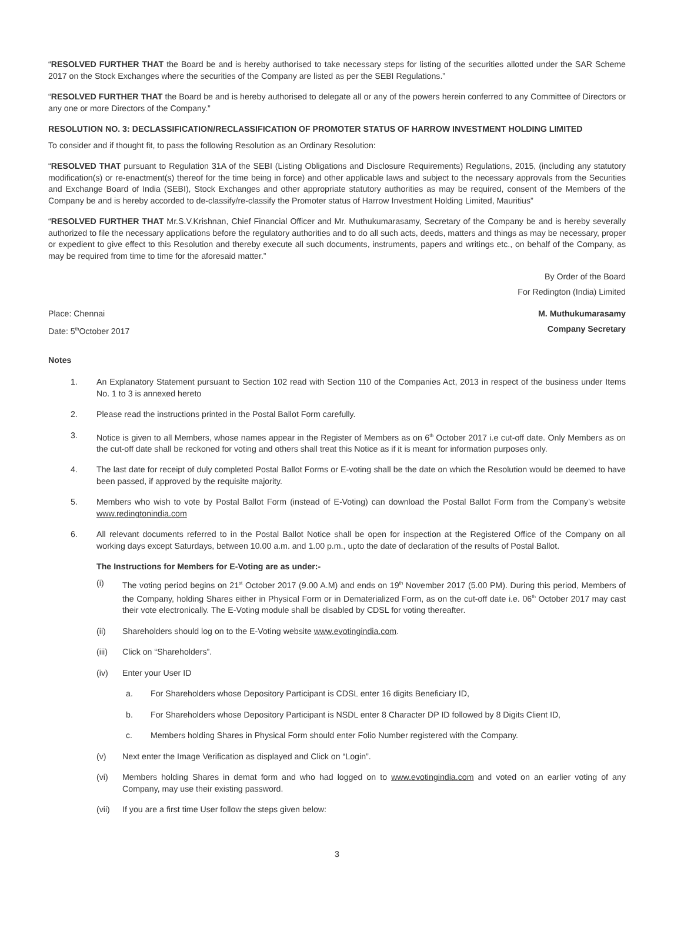“RESOLVED FURTHER THAT the Board be and is hereby authorised to take necessary steps for listing of the securities allotted under the SAR Scheme 2017 on the Stock Exchanges where the securities of the Company are listed as per the SEBI Regulations.”
“RESOLVED FURTHER THAT the Board be and is hereby authorised to delegate all or any of the powers herein conferred to any Committee of Directors or any one or more Directors of the Company.”
RESOLUTION NO. 3: DECLASSIFICATION/RECLASSIFICATION OF PROMOTER STATUS OF HARROW INVESTMENT HOLDING LIMITED
To consider and if thought fit, to pass the following Resolution as an Ordinary Resolution:
“RESOLVED THAT pursuant to Regulation 31A of the SEBI (Listing Obligations and Disclosure Requirements) Regulations, 2015, (including any statutory modification(s) or re-enactment(s) thereof for the time being in force) and other applicable laws and subject to the necessary approvals from the Securities and Exchange Board of India (SEBI), Stock Exchanges and other appropriate statutory authorities as may be required, consent of the Members of the Company be and is hereby accorded to de-classify/re-classify the Promoter status of Harrow Investment Holding Limited, Mauritius”
“RESOLVED FURTHER THAT Mr.S.V.Krishnan, Chief Financial Officer and Mr. Muthukumarasamy, Secretary of the Company be and is hereby severally authorized to file the necessary applications before the regulatory authorities and to do all such acts, deeds, matters and things as may be necessary, proper or expedient to give effect to this Resolution and thereby execute all such documents, instruments, papers and writings etc., on behalf of the Company, as may be required from time to time for the aforesaid matter.”
By Order of the Board
For Redington (India) Limited
Place: Chennai M. Muthukumarasamy
Date: 5<sup>th</sup>October 2017 Company Secretary
Notes
1. An Explanatory Statement pursuant to Section 102 read with Section 110 of the Companies Act, 2013 in respect of the business under Items No. 1 to 3 is annexed hereto
2. Please read the instructions printed in the Postal Ballot Form carefully.
3. Notice is given to all Members, whose names appear in the Register of Members as on 6<sup>th</sup> October 2017 i.e cut-off date. Only Members as on the cut-off date shall be reckoned for voting and others shall treat this Notice as if it is meant for information purposes only.
4. The last date for receipt of duly completed Postal Ballot Forms or E-voting shall be the date on which the Resolution would be deemed to have been passed, if approved by the requisite majority.
5. Members who wish to vote by Postal Ballot Form (instead of E-Voting) can download the Postal Ballot Form from the Company’s website www.redingtonindia.com
6. All relevant documents referred to in the Postal Ballot Notice shall be open for inspection at the Registered Office of the Company on all working days except Saturdays, between 10.00 a.m. and 1.00 p.m., upto the date of declaration of the results of Postal Ballot.
The Instructions for Members for E-Voting are as under:-
(i) The voting period begins on 21<sup>st</sup> October 2017 (9.00 A.M) and ends on 19<sup>th</sup> November 2017 (5.00 PM). During this period, Members of the Company, holding Shares either in Physical Form or in Dematerialized Form, as on the cut-off date i.e. 06<sup>th</sup> October 2017 may cast their vote electronically. The E-Voting module shall be disabled by CDSL for voting thereafter.
(ii) Shareholders should log on to the E-Voting website www.evotingindia.com.
(iii) Click on “Shareholders”.
(iv) Enter your User ID
a. For Shareholders whose Depository Participant is CDSL enter 16 digits Beneficiary ID,
b. For Shareholders whose Depository Participant is NSDL enter 8 Character DP ID followed by 8 Digits Client ID,
c. Members holding Shares in Physical Form should enter Folio Number registered with the Company.
(v) Next enter the Image Verification as displayed and Click on “Login”.
(vi) Members holding Shares in demat form and who had logged on to www.evotingindia.com and voted on an earlier voting of any Company, may use their existing password.
(vii) If you are a first time User follow the steps given below:
3